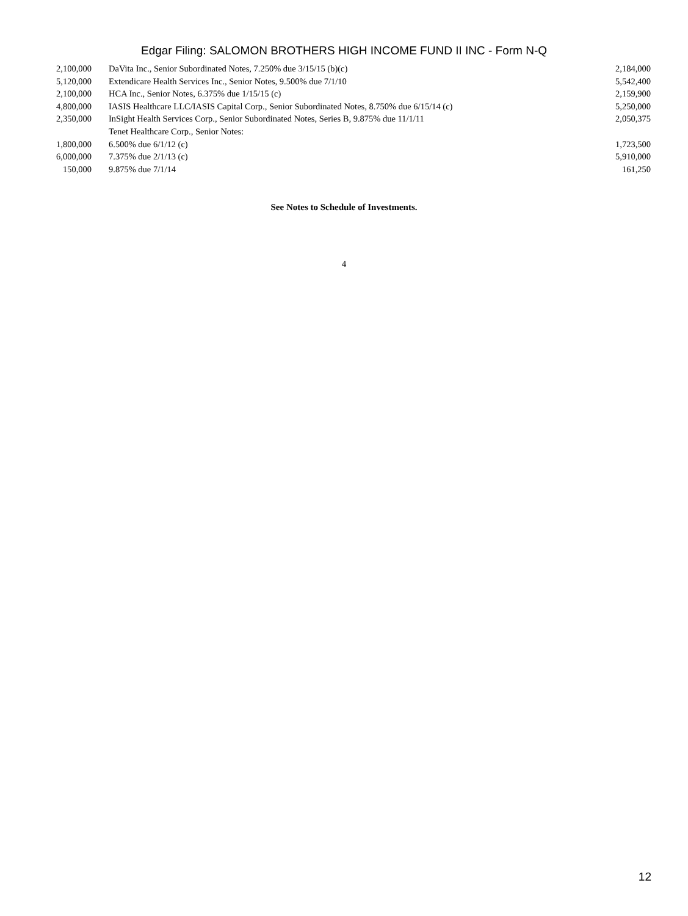Edgar Filing: SALOMON BROTHERS HIGH INCOME FUND II INC - Form N-Q
| 2,100,000 | DaVita Inc., Senior Subordinated Notes, 7.250% due 3/15/15 (b)(c) | 2,184,000 |
| 5,120,000 | Extendicare Health Services Inc., Senior Notes, 9.500% due 7/1/10 | 5,542,400 |
| 2,100,000 | HCA Inc., Senior Notes, 6.375% due 1/15/15 (c) | 2,159,900 |
| 4,800,000 | IASIS Healthcare LLC/IASIS Capital Corp., Senior Subordinated Notes, 8.750% due 6/15/14 (c) | 5,250,000 |
| 2,350,000 | InSight Health Services Corp., Senior Subordinated Notes, Series B, 9.875% due 11/1/11 | 2,050,375 |
| | Tenet Healthcare Corp., Senior Notes: | |
| 1,800,000 | 6.500% due 6/1/12 (c) | 1,723,500 |
| 6,000,000 | 7.375% due 2/1/13 (c) | 5,910,000 |
| 150,000 | 9.875% due 7/1/14 | 161,250 |
See Notes to Schedule of Investments.
4
12